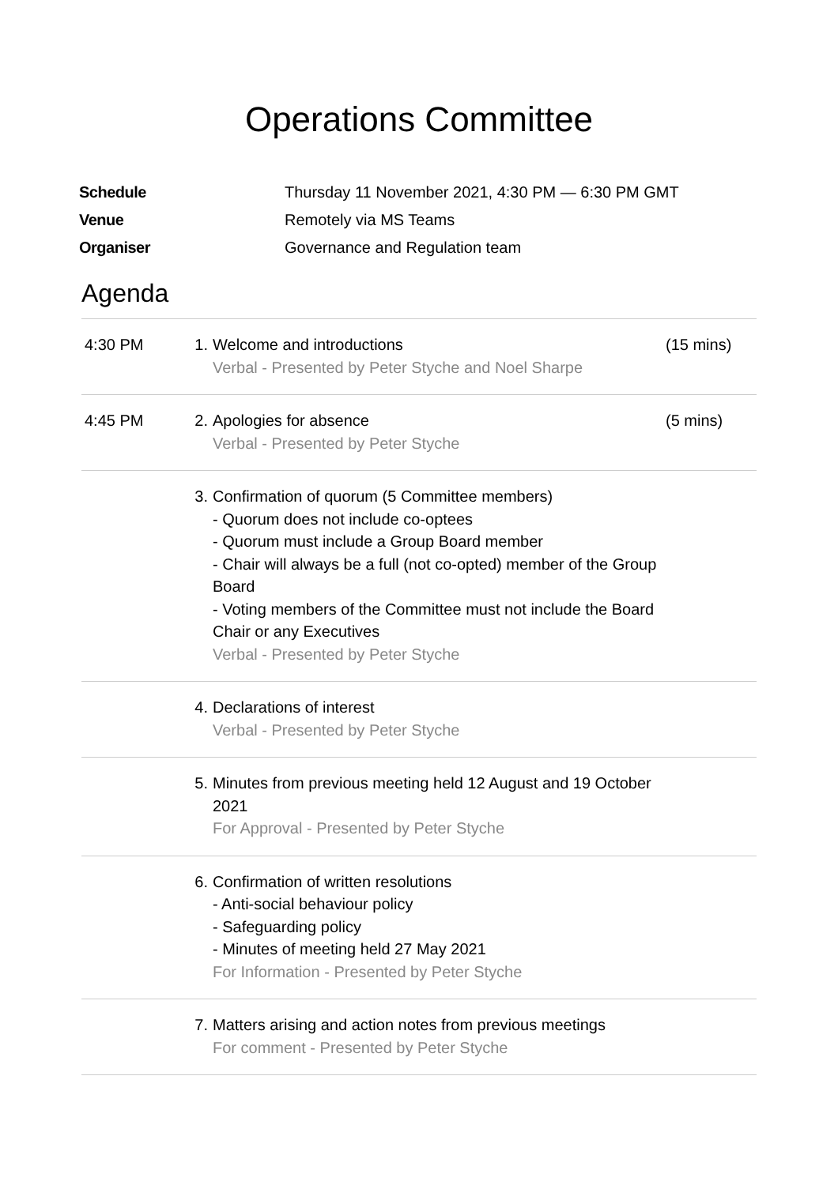Operations Committee
| Schedule | Thursday 11 November 2021, 4:30 PM — 6:30 PM GMT |
| Venue | Remotely via MS Teams |
| Organiser | Governance and Regulation team |
Agenda
| 4:30 PM | 1. | Welcome and introductions Verbal - Presented by Peter Styche and Noel Sharpe | (15 mins) |
| 4:45 PM | 2. | Apologies for absence Verbal - Presented by Peter Styche | (5 mins) |
| | 3. | Confirmation of quorum (5 Committee members) - Quorum does not include co-optees - Quorum must include a Group Board member - Chair will always be a full (not co-opted) member of the Group Board - Voting members of the Committee must not include the Board Chair or any Executives Verbal - Presented by Peter Styche | |
| | 4. | Declarations of interest Verbal - Presented by Peter Styche | |
| | 5. | Minutes from previous meeting held 12 August and 19 October 2021 For Approval - Presented by Peter Styche | |
| | 6. | Confirmation of written resolutions - Anti-social behaviour policy - Safeguarding policy - Minutes of meeting held 27 May 2021 For Information - Presented by Peter Styche | |
| | 7. | Matters arising and action notes from previous meetings For comment - Presented by Peter Styche | |